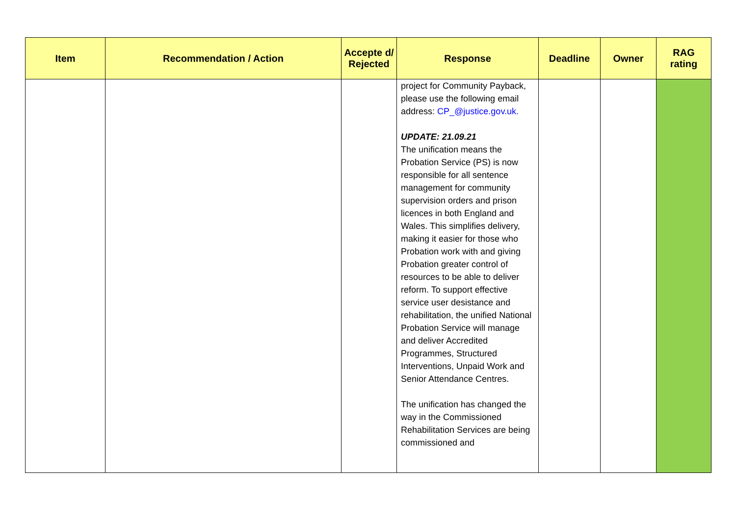| Item | Recommendation / Action | Accepte d/ Rejected | Response | Deadline | Owner | RAG rating |
| --- | --- | --- | --- | --- | --- | --- |
| | | | project for Community Payback, please use the following email address: CP_@justice.gov.uk. UPDATE: 21.09.21 The unification means the Probation Service (PS) is now responsible for all sentence management for community supervision orders and prison licences in both England and Wales. This simplifies delivery, making it easier for those who Probation work with and giving Probation greater control of resources to be able to deliver reform. To support effective service user desistance and rehabilitation, the unified National Probation Service will manage and deliver Accredited Programmes, Structured Interventions, Unpaid Work and Senior Attendance Centres. The unification has changed the way in the Commissioned Rehabilitation Services are being commissioned and | | | |